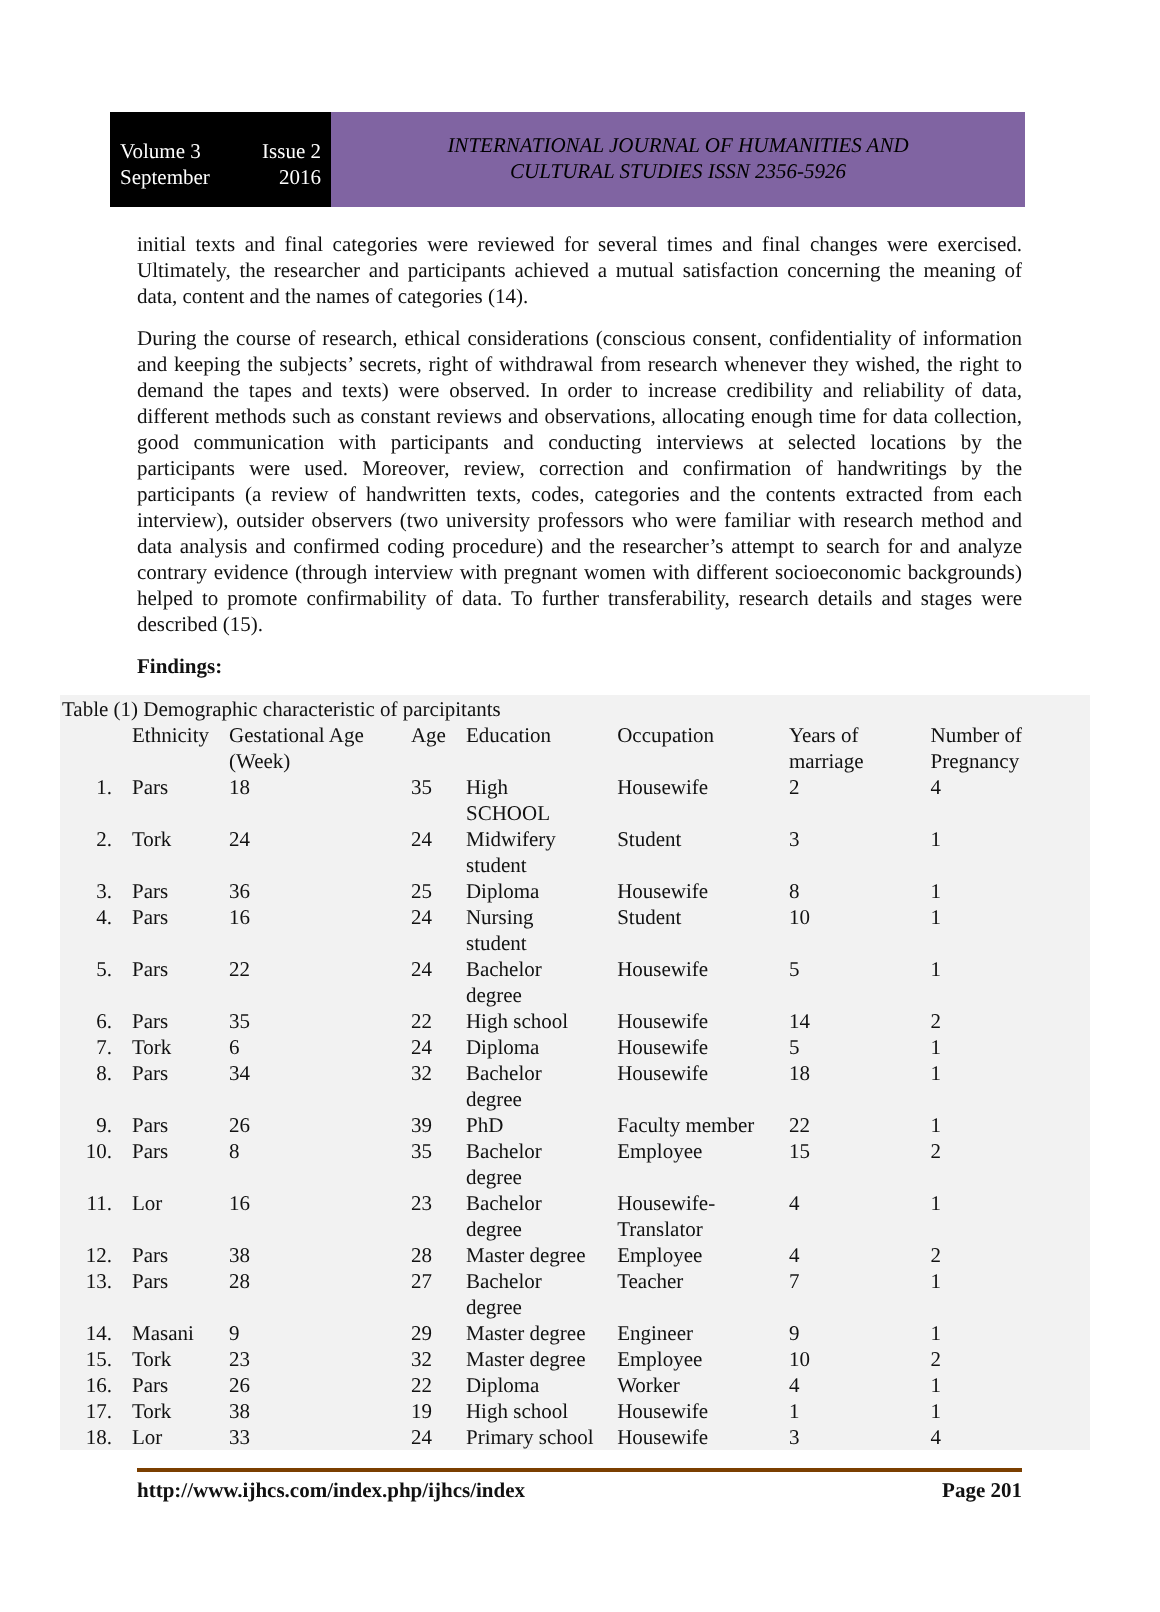Volume 3 Issue 2
September 2016
INTERNATIONAL JOURNAL OF HUMANITIES AND
CULTURAL STUDIES ISSN 2356-5926
initial texts and final categories were reviewed for several times and final changes were exercised. Ultimately, the researcher and participants achieved a mutual satisfaction concerning the meaning of data, content and the names of categories (14).
During the course of research, ethical considerations (conscious consent, confidentiality of information and keeping the subjects’ secrets, right of withdrawal from research whenever they wished, the right to demand the tapes and texts) were observed. In order to increase credibility and reliability of data, different methods such as constant reviews and observations, allocating enough time for data collection, good communication with participants and conducting interviews at selected locations by the participants were used. Moreover, review, correction and confirmation of handwritings by the participants (a review of handwritten texts, codes, categories and the contents extracted from each interview), outsider observers (two university professors who were familiar with research method and data analysis and confirmed coding procedure) and the researcher’s attempt to search for and analyze contrary evidence (through interview with pregnant women with different socioeconomic backgrounds) helped to promote confirmability of data. To further transferability, research details and stages were described (15).
Findings:
Table (1) Demographic characteristic of parcipitants
| | Ethnicity | Gestational Age (Week) | Age | Education | Occupation | Years of marriage | Number of Pregnancy |
| 1. | Pars | 18 | 35 | High SCHOOL | Housewife | 2 | 4 |
| 2. | Tork | 24 | 24 | Midwifery student | Student | 3 | 1 |
| 3. | Pars | 36 | 25 | Diploma | Housewife | 8 | 1 |
| 4. | Pars | 16 | 24 | Nursing student | Student | 10 | 1 |
| 5. | Pars | 22 | 24 | Bachelor degree | Housewife | 5 | 1 |
| 6. | Pars | 35 | 22 | High school | Housewife | 14 | 2 |
| 7. | Tork | 6 | 24 | Diploma | Housewife | 5 | 1 |
| 8. | Pars | 34 | 32 | Bachelor degree | Housewife | 18 | 1 |
| 9. | Pars | 26 | 39 | PhD | Faculty member | 22 | 1 |
| 10. | Pars | 8 | 35 | Bachelor degree | Employee | 15 | 2 |
| 11. | Lor | 16 | 23 | Bachelor degree | Housewife-Translator | 4 | 1 |
| 12. | Pars | 38 | 28 | Master degree | Employee | 4 | 2 |
| 13. | Pars | 28 | 27 | Bachelor degree | Teacher | 7 | 1 |
| 14. | Masani | 9 | 29 | Master degree | Engineer | 9 | 1 |
| 15. | Tork | 23 | 32 | Master degree | Employee | 10 | 2 |
| 16. | Pars | 26 | 22 | Diploma | Worker | 4 | 1 |
| 17. | Tork | 38 | 19 | High school | Housewife | 1 | 1 |
| 18. | Lor | 33 | 24 | Primary school | Housewife | 3 | 4 |
http://www.ijhcs.com/index.php/ijhcs/index Page 201